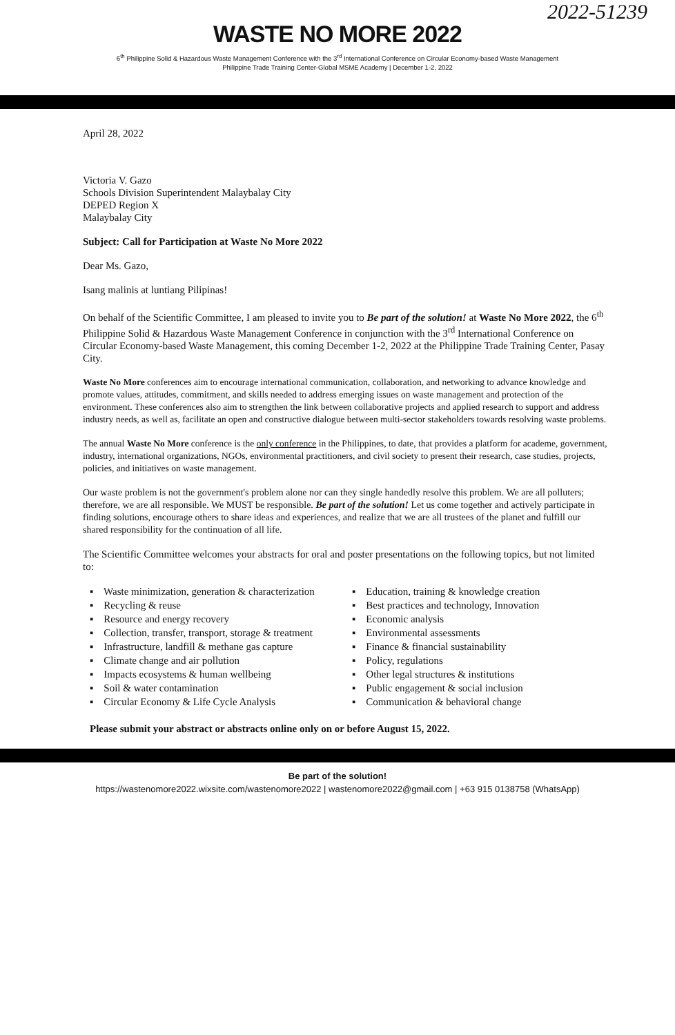2022-51239
WASTE NO MORE 2022
6<sup>th</sup> Philippine Solid & Hazardous Waste Management Conference with the 3<sup>rd</sup> International Conference on Circular Economy-based Waste Management
Philippine Trade Training Center-Global MSME Academy | December 1-2, 2022
April 28, 2022
Victoria V. Gazo
Schools Division Superintendent Malaybalay City
DEPED Region X
Malaybalay City
Subject: Call for Participation at Waste No More 2022
Dear Ms. Gazo,
Isang malinis at luntiang Pilipinas!
On behalf of the Scientific Committee, I am pleased to invite you to Be part of the solution! at Waste No More 2022, the 6<sup>th</sup> Philippine Solid & Hazardous Waste Management Conference in conjunction with the 3<sup>rd</sup> International Conference on Circular Economy-based Waste Management, this coming December 1-2, 2022 at the Philippine Trade Training Center, Pasay City.
Waste No More conferences aim to encourage international communication, collaboration, and networking to advance knowledge and promote values, attitudes, commitment, and skills needed to address emerging issues on waste management and protection of the environment. These conferences also aim to strengthen the link between collaborative projects and applied research to support and address industry needs, as well as, facilitate an open and constructive dialogue between multi-sector stakeholders towards resolving waste problems.
The annual Waste No More conference is the only conference in the Philippines, to date, that provides a platform for academe, government, industry, international organizations, NGOs, environmental practitioners, and civil society to present their research, case studies, projects, policies, and initiatives on waste management.
Our waste problem is not the government's problem alone nor can they single handedly resolve this problem. We are all polluters; therefore, we are all responsible. We MUST be responsible. Be part of the solution! Let us come together and actively participate in finding solutions, encourage others to share ideas and experiences, and realize that we are all trustees of the planet and fulfill our shared responsibility for the continuation of all life.
The Scientific Committee welcomes your abstracts for oral and poster presentations on the following topics, but not limited to:
▪ Waste minimization, generation & characterization
▪ Recycling & reuse
▪ Resource and energy recovery
▪ Collection, transfer, transport, storage & treatment
▪ Infrastructure, landfill & methane gas capture
▪ Climate change and air pollution
▪ Impacts ecosystems & human wellbeing
▪ Soil & water contamination
▪ Circular Economy & Life Cycle Analysis
▪ Education, training & knowledge creation
▪ Best practices and technology, Innovation
▪ Economic analysis
▪ Environmental assessments
▪ Finance & financial sustainability
▪ Policy, regulations
▪ Other legal structures & institutions
▪ Public engagement & social inclusion
▪ Communication & behavioral change
Please submit your abstract or abstracts online only on or before August 15, 2022.
Be part of the solution!
https://wastenomore2022.wixsite.com/wastenomore2022 | wastenomore2022@gmail.com | +63 915 0138758 (WhatsApp)